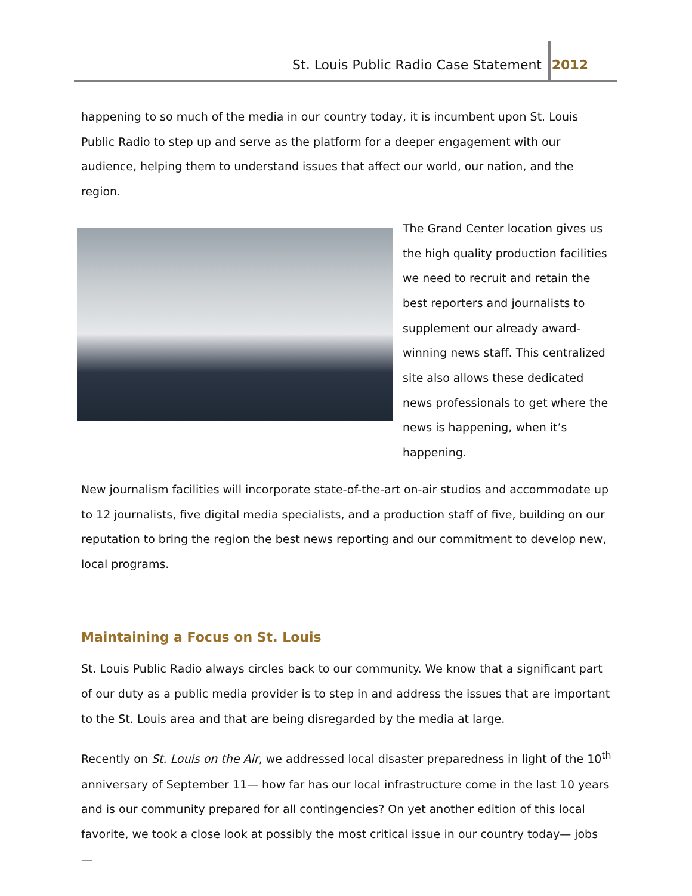St. Louis Public Radio Case Statement
2012
happening to so much of the media in our country today, it is incumbent upon St. Louis Public Radio to step up and serve as the platform for a deeper engagement with our audience, helping them to understand issues that affect our world, our nation, and the region.
The Grand Center location gives us the high quality production facilities we need to recruit and retain the best reporters and journalists to supplement our already award-winning news staff. This centralized site also allows these dedicated news professionals to get where the news is happening, when it’s happening.
New journalism facilities will incorporate state-of-the-art on-air studios and accommodate up to 12 journalists, five digital media specialists, and a production staff of five, building on our reputation to bring the region the best news reporting and our commitment to develop new, local programs.
Maintaining a Focus on St. Louis
St. Louis Public Radio always circles back to our community. We know that a significant part of our duty as a public media provider is to step in and address the issues that are important to the St. Louis area and that are being disregarded by the media at large.
Recently on St. Louis on the Air, we addressed local disaster preparedness in light of the 10<sup>th</sup> anniversary of September 11— how far has our local infrastructure come in the last 10 years and is our community prepared for all contingencies? On yet another edition of this local favorite, we took a close look at possibly the most critical issue in our country today— jobs —